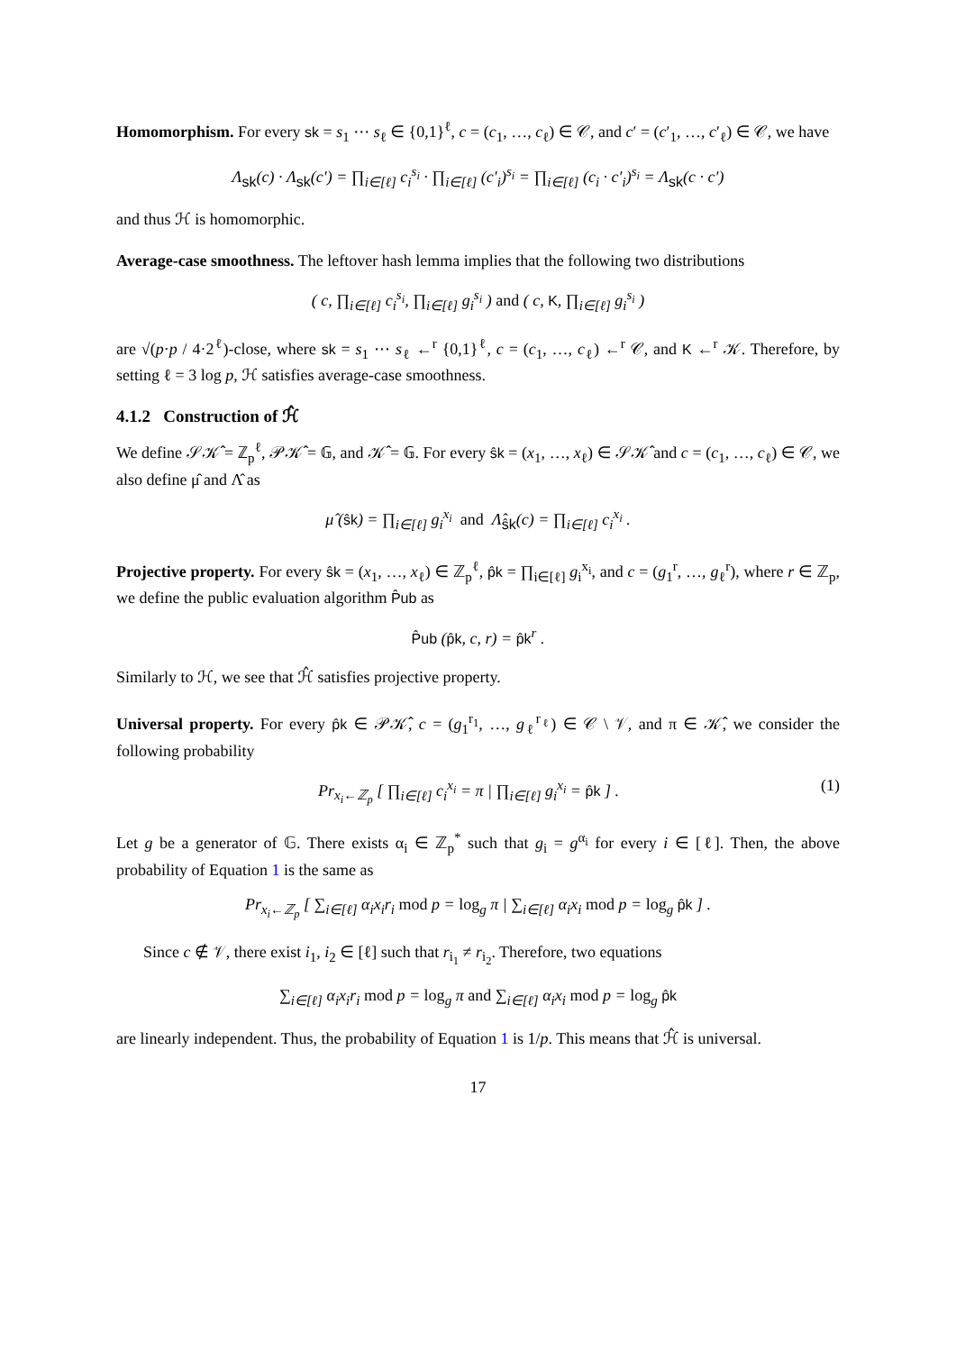Homomorphism. For every sk = s<sub>1</sub> ⋯ s<sub>ℓ</sub> ∈ {0,1}<sup>ℓ</sup>, c = (c<sub>1</sub>, …, c<sub>ℓ</sub>) ∈ 𝒞, and c′ = (c′<sub>1</sub>, …, c′<sub>ℓ</sub>) ∈ 𝒞, we have
Λ<sub>sk</sub>(c) · Λ<sub>sk</sub>(c′) = ∏<sub>i∈[ℓ]</sub> c<sub>i</sub><sup>s<sub>i</sub></sup> · ∏<sub>i∈[ℓ]</sub> (c′<sub>i</sub>)<sup>s<sub>i</sub></sup> = ∏<sub>i∈[ℓ]</sub> (c<sub>i</sub> · c′<sub>i</sub>)<sup>s<sub>i</sub></sup> = Λ<sub>sk</sub>(c · c′)
and thus ℋ is homomorphic.
Average-case smoothness. The leftover hash lemma implies that the following two distributions
( c, ∏<sub>i∈[ℓ]</sub> c<sub>i</sub><sup>s<sub>i</sub></sup>, ∏<sub>i∈[ℓ]</sub> g<sub>i</sub><sup>s<sub>i</sub></sup> ) and ( c, K, ∏<sub>i∈[ℓ]</sub> g<sub>i</sub><sup>s<sub>i</sub></sup> )
are √(p·p / 4·2<sup>ℓ</sup>)-close, where sk = s<sub>1</sub> ⋯ s<sub>ℓ</sub> ←<sup>r</sup> {0,1}<sup>ℓ</sup>, c = (c<sub>1</sub>, …, c<sub>ℓ</sub>) ←<sup>r</sup> 𝒞, and K ←<sup>r</sup> 𝒦. Therefore, by setting ℓ = 3 log p, ℋ satisfies average-case smoothness.
4.1.2 Construction of ℋ̂
We define 𝒮𝒦̂ = ℤ<sub>p</sub><sup>ℓ</sup>, 𝒫𝒦̂ = 𝔾, and 𝒦̂ = 𝔾. For every ŝk = (x<sub>1</sub>, …, x<sub>ℓ</sub>) ∈ 𝒮𝒦̂ and c = (c<sub>1</sub>, …, c<sub>ℓ</sub>) ∈ 𝒞, we also define μ̂ and Λ̂ as
μ̂ (ŝk) = ∏<sub>i∈[ℓ]</sub> g<sub>i</sub><sup>x<sub>i</sub></sup> and Λ̂<sub>ŝk</sub>(c) = ∏<sub>i∈[ℓ]</sub> c<sub>i</sub><sup>x<sub>i</sub></sup> .
Projective property. For every ŝk = (x<sub>1</sub>, …, x<sub>ℓ</sub>) ∈ ℤ<sub>p</sub><sup>ℓ</sup>, p̂k = ∏<sub>i∈[ℓ]</sub> g<sub>i</sub><sup>x<sub>i</sub></sup>, and c = (g<sub>1</sub><sup>r</sup>, …, g<sub>ℓ</sub><sup>r</sup>), where r ∈ ℤ<sub>p</sub>, we define the public evaluation algorithm P̂ub as
P̂ub (p̂k, c, r) = p̂k<sup>r</sup> .
Similarly to ℋ, we see that ℋ̂ satisfies projective property.
Universal property. For every p̂k ∈ 𝒫𝒦̂, c = (g<sub>1</sub><sup>r<sub>1</sub></sup>, …, g<sub>ℓ</sub><sup>r<sub>ℓ</sub></sup>) ∈ 𝒞 \ 𝒱, and π ∈ 𝒦̂, we consider the following probability
Pr<sub>x<sub>i</sub>←ℤ<sub>p</sub></sub> [ ∏<sub>i∈[ℓ]</sub> c<sub>i</sub><sup>x<sub>i</sub></sup> = π | ∏<sub>i∈[ℓ]</sub> g<sub>i</sub><sup>x<sub>i</sub></sup> = p̂k ] . (1)
Let g be a generator of 𝔾. There exists α<sub>i</sub> ∈ ℤ<sub>p</sub><sup>*</sup> such that g<sub>i</sub> = g<sup>α<sub>i</sub></sup> for every i ∈ [ℓ]. Then, the above probability of Equation 1 is the same as
Pr<sub>x<sub>i</sub>←ℤ<sub>p</sub></sub> [ ∑<sub>i∈[ℓ]</sub> α<sub>i</sub>x<sub>i</sub>r<sub>i</sub> mod p = log<sub>g</sub> π | ∑<sub>i∈[ℓ]</sub> α<sub>i</sub>x<sub>i</sub> mod p = log<sub>g</sub> p̂k ] .
Since c ∉ 𝒱, there exist i<sub>1</sub>, i<sub>2</sub> ∈ [ℓ] such that r<sub>i<sub>1</sub></sub> ≠ r<sub>i<sub>2</sub></sub>. Therefore, two equations
∑<sub>i∈[ℓ]</sub> α<sub>i</sub>x<sub>i</sub>r<sub>i</sub> mod p = log<sub>g</sub> π and ∑<sub>i∈[ℓ]</sub> α<sub>i</sub>x<sub>i</sub> mod p = log<sub>g</sub> p̂k
are linearly independent. Thus, the probability of Equation 1 is 1/p. This means that ℋ̂ is universal.
17